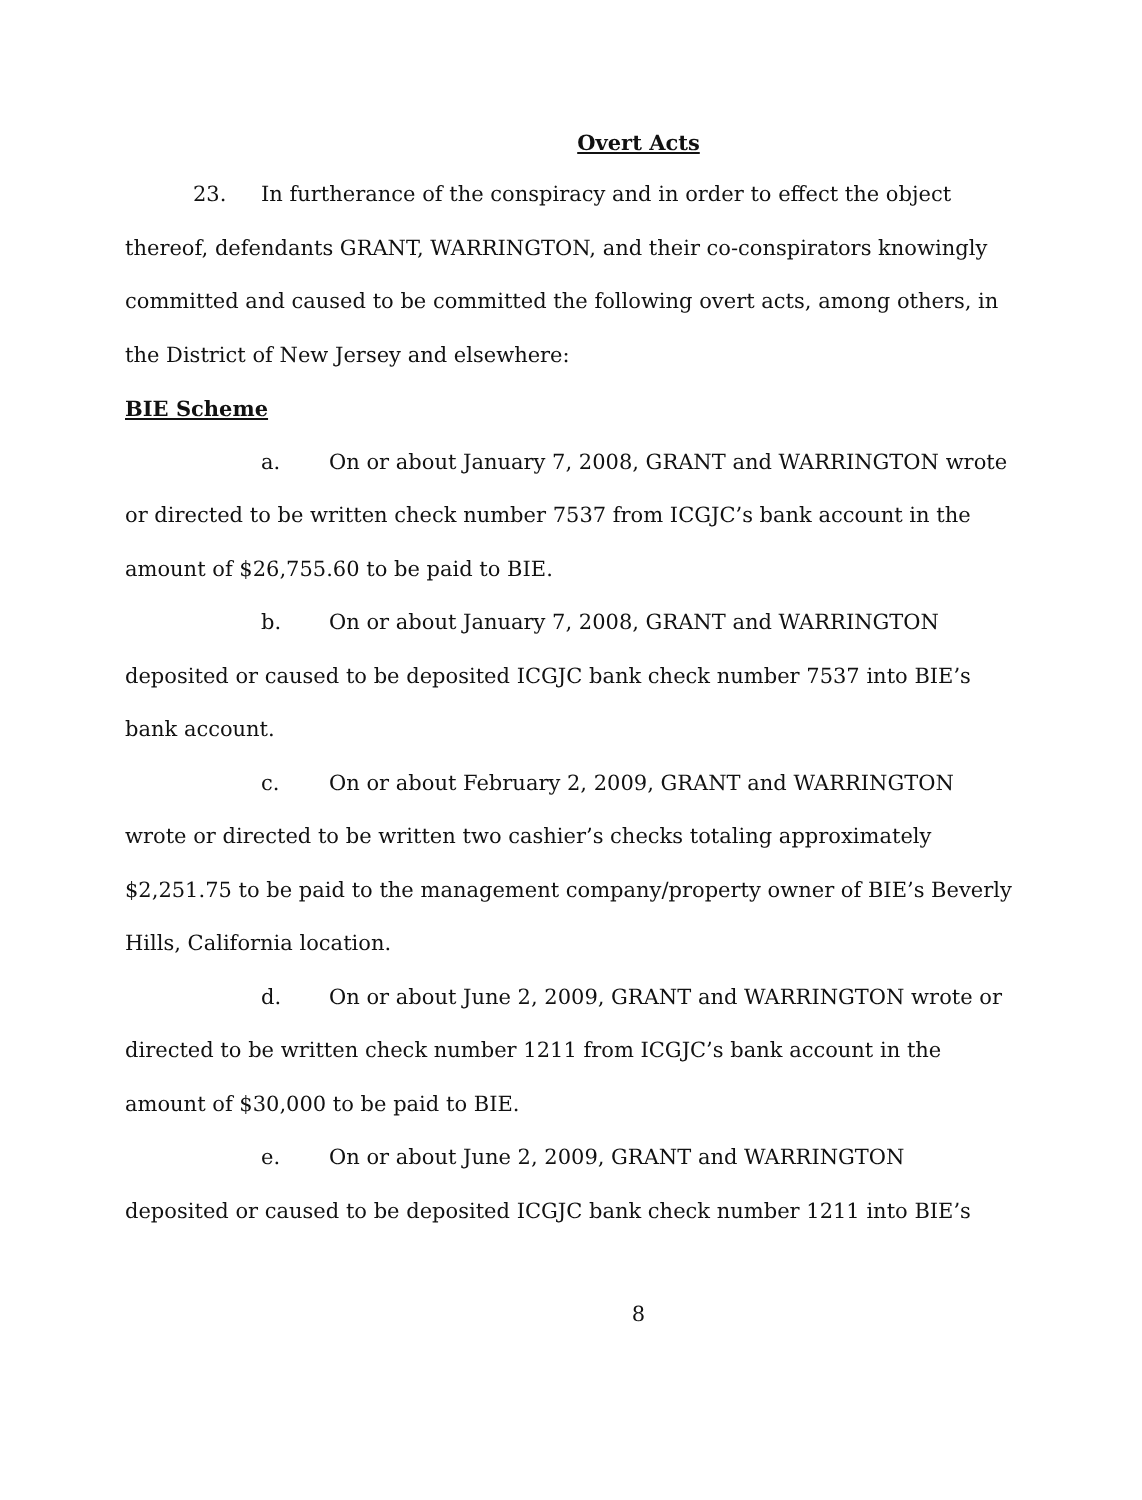Overt Acts
23. In furtherance of the conspiracy and in order to effect the object thereof, defendants GRANT, WARRINGTON, and their co-conspirators knowingly committed and caused to be committed the following overt acts, among others, in the District of New Jersey and elsewhere:
BIE Scheme
a. On or about January 7, 2008, GRANT and WARRINGTON wrote or directed to be written check number 7537 from ICGJC’s bank account in the amount of $26,755.60 to be paid to BIE.
b. On or about January 7, 2008, GRANT and WARRINGTON deposited or caused to be deposited ICGJC bank check number 7537 into BIE’s bank account.
c. On or about February 2, 2009, GRANT and WARRINGTON wrote or directed to be written two cashier’s checks totaling approximately $2,251.75 to be paid to the management company/property owner of BIE’s Beverly Hills, California location.
d. On or about June 2, 2009, GRANT and WARRINGTON wrote or directed to be written check number 1211 from ICGJC’s bank account in the amount of $30,000 to be paid to BIE.
e. On or about June 2, 2009, GRANT and WARRINGTON deposited or caused to be deposited ICGJC bank check number 1211 into BIE’s
8